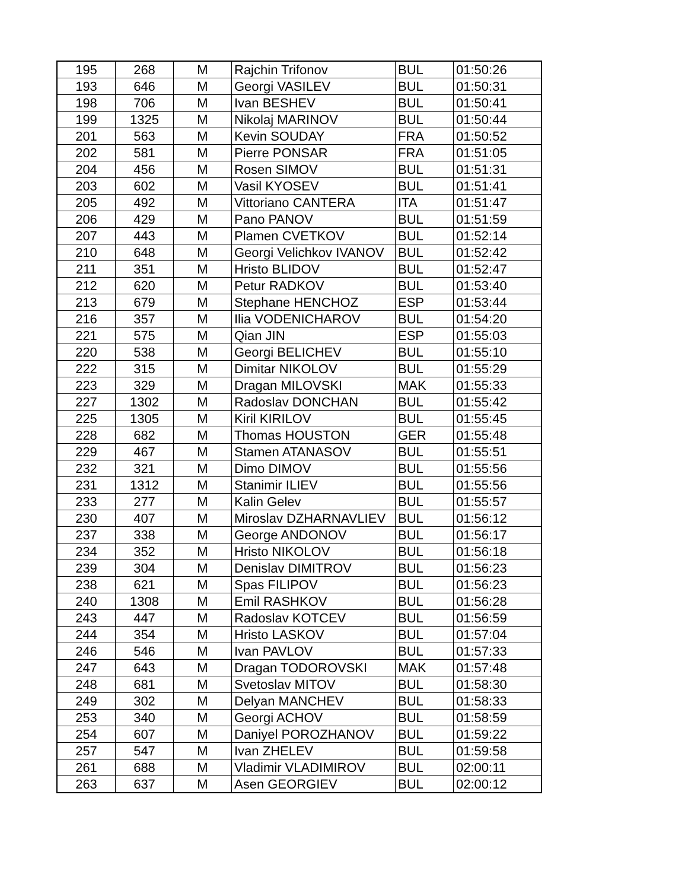| 195 | 268 | M | Rajchin Trifonov | BUL | 01:50:26 |
| 193 | 646 | M | Georgi VASILEV | BUL | 01:50:31 |
| 198 | 706 | M | Ivan BESHEV | BUL | 01:50:41 |
| 199 | 1325 | M | Nikolaj MARINOV | BUL | 01:50:44 |
| 201 | 563 | M | Kevin SOUDAY | FRA | 01:50:52 |
| 202 | 581 | M | Pierre PONSAR | FRA | 01:51:05 |
| 204 | 456 | M | Rosen SIMOV | BUL | 01:51:31 |
| 203 | 602 | M | Vasil KYOSEV | BUL | 01:51:41 |
| 205 | 492 | M | Vittoriano CANTERA | ITA | 01:51:47 |
| 206 | 429 | M | Pano PANOV | BUL | 01:51:59 |
| 207 | 443 | M | Plamen CVETKOV | BUL | 01:52:14 |
| 210 | 648 | M | Georgi Velichkov IVANOV | BUL | 01:52:42 |
| 211 | 351 | M | Hristo BLIDOV | BUL | 01:52:47 |
| 212 | 620 | M | Petur RADKOV | BUL | 01:53:40 |
| 213 | 679 | M | Stephane HENCHOZ | ESP | 01:53:44 |
| 216 | 357 | M | Ilia VODENICHAROV | BUL | 01:54:20 |
| 221 | 575 | M | Qian JIN | ESP | 01:55:03 |
| 220 | 538 | M | Georgi BELICHEV | BUL | 01:55:10 |
| 222 | 315 | M | Dimitar NIKOLOV | BUL | 01:55:29 |
| 223 | 329 | M | Dragan MILOVSKI | MAK | 01:55:33 |
| 227 | 1302 | M | Radoslav DONCHAN | BUL | 01:55:42 |
| 225 | 1305 | M | Kiril KIRILOV | BUL | 01:55:45 |
| 228 | 682 | M | Thomas HOUSTON | GER | 01:55:48 |
| 229 | 467 | M | Stamen ATANASOV | BUL | 01:55:51 |
| 232 | 321 | M | Dimo DIMOV | BUL | 01:55:56 |
| 231 | 1312 | M | Stanimir ILIEV | BUL | 01:55:56 |
| 233 | 277 | M | Kalin Gelev | BUL | 01:55:57 |
| 230 | 407 | M | Miroslav DZHARNAVLIEV | BUL | 01:56:12 |
| 237 | 338 | M | George ANDONOV | BUL | 01:56:17 |
| 234 | 352 | M | Hristo NIKOLOV | BUL | 01:56:18 |
| 239 | 304 | M | Denislav DIMITROV | BUL | 01:56:23 |
| 238 | 621 | M | Spas FILIPOV | BUL | 01:56:23 |
| 240 | 1308 | M | Emil RASHKOV | BUL | 01:56:28 |
| 243 | 447 | M | Radoslav KOTCEV | BUL | 01:56:59 |
| 244 | 354 | M | Hristo LASKOV | BUL | 01:57:04 |
| 246 | 546 | M | Ivan PAVLOV | BUL | 01:57:33 |
| 247 | 643 | M | Dragan TODOROVSKI | MAK | 01:57:48 |
| 248 | 681 | M | Svetoslav MITOV | BUL | 01:58:30 |
| 249 | 302 | M | Delyan MANCHEV | BUL | 01:58:33 |
| 253 | 340 | M | Georgi ACHOV | BUL | 01:58:59 |
| 254 | 607 | M | Daniyel POROZHANOV | BUL | 01:59:22 |
| 257 | 547 | M | Ivan ZHELEV | BUL | 01:59:58 |
| 261 | 688 | M | Vladimir VLADIMIROV | BUL | 02:00:11 |
| 263 | 637 | M | Asen GEORGIEV | BUL | 02:00:12 |